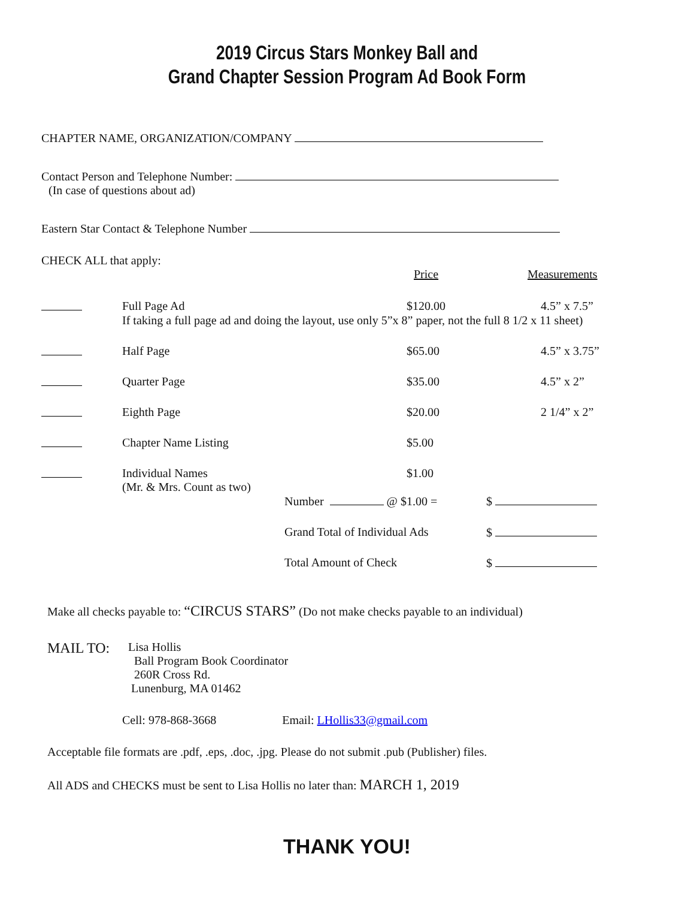2019 Circus Stars Monkey Ball and
Grand Chapter Session Program Ad Book Form
CHAPTER NAME, ORGANIZATION/COMPANY
Contact Person and Telephone Number:
(In case of questions about ad)
Eastern Star Contact & Telephone Number
CHECK ALL that apply:
| | | Price | Measurements |
| | Full Page Ad | $120.00 | 4.5” x 7.5” |
| | If taking a full page ad and doing the layout, use only 5”x 8” paper, not the full 8 1/2 x 11 sheet) | | |
| | Half Page | $65.00 | 4.5” x 3.75” |
| | Quarter Page | $35.00 | 4.5” x 2” |
| | Eighth Page | $20.00 | 2 1/4” x 2” |
| | Chapter Name Listing | $5.00 | |
| | Individual Names (Mr. & Mrs. Count as two) | $1.00 | |
| Number @ $1.00 = | $ |
| Grand Total of Individual Ads | $ |
| Total Amount of Check | $ |
Make all checks payable to: “CIRCUS STARS” (Do not make checks payable to an individual)
| MAIL TO: | Lisa Hollis Ball Program Book Coordinator 260R Cross Rd. Lunenburg, MA 01462 |
Cell: 978-868-3668 Email: LHollis33@gmail.com
Acceptable file formats are .pdf, .eps, .doc, .jpg. Please do not submit .pub (Publisher) files.
All ADS and CHECKS must be sent to Lisa Hollis no later than: MARCH 1, 2019
THANK YOU!